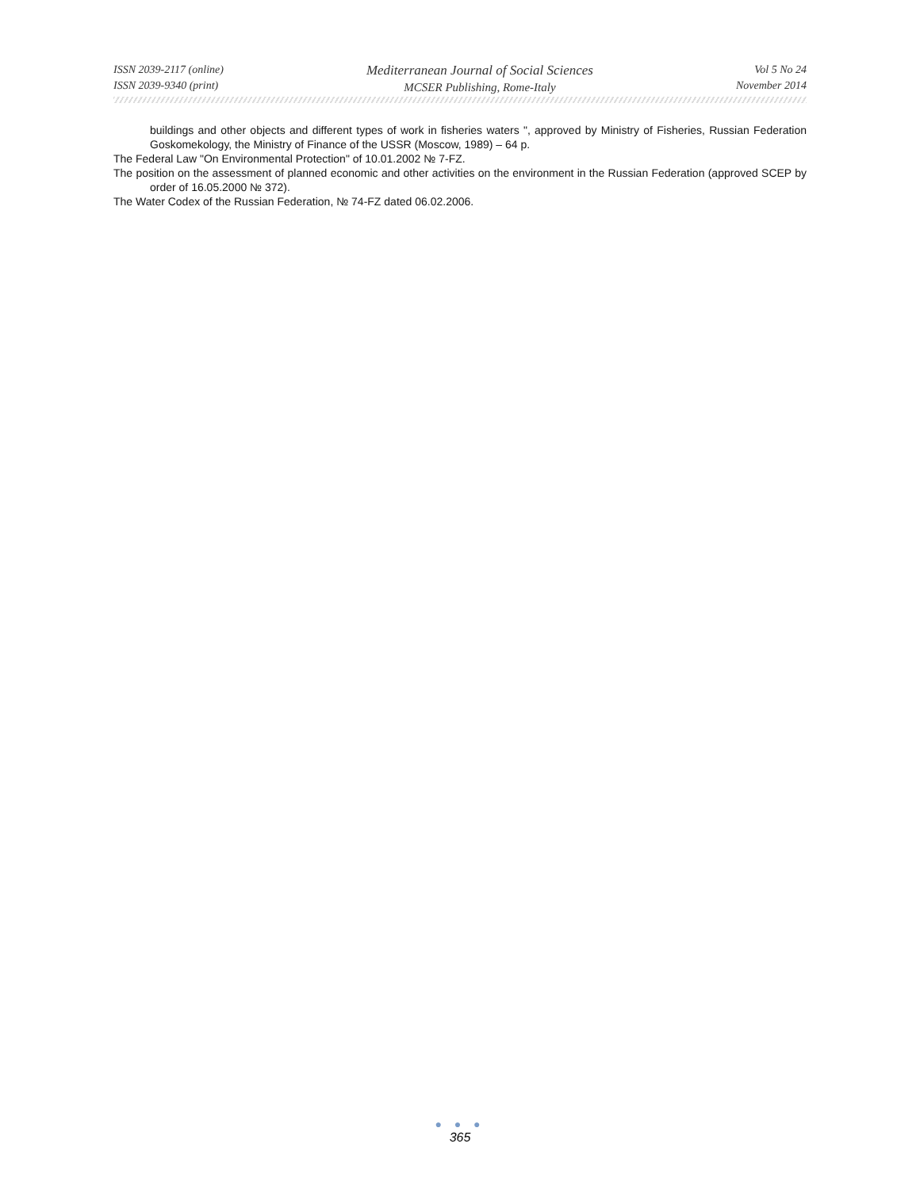ISSN 2039-2117 (online)
ISSN 2039-9340 (print)
Mediterranean Journal of Social Sciences
MCSER Publishing, Rome-Italy
Vol 5 No 24
November 2014
buildings and other objects and different types of work in fisheries waters ", approved by Ministry of Fisheries, Russian Federation Goskomekology, the Ministry of Finance of the USSR (Moscow, 1989) – 64 p.
The Federal Law "On Environmental Protection" of 10.01.2002 № 7-FZ.
The position on the assessment of planned economic and other activities on the environment in the Russian Federation (approved SCEP by order of 16.05.2000 № 372).
The Water Codex of the Russian Federation, № 74-FZ dated 06.02.2006.
● ● ●
365